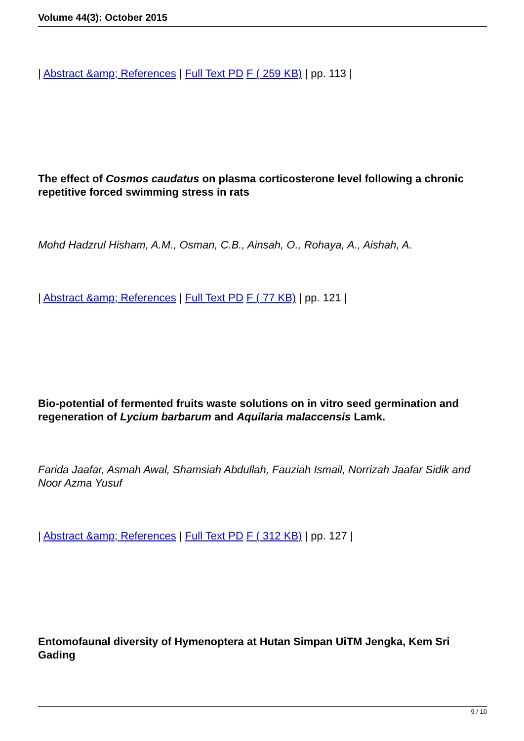Volume 44(3): October 2015
| Abstract &amp; References | Full Text PD F ( 259 KB) | pp. 113 |
The effect of Cosmos caudatus on plasma corticosterone level following a chronic repetitive forced swimming stress in rats
Mohd Hadzrul Hisham, A.M., Osman, C.B., Ainsah, O., Rohaya, A., Aishah, A.
| Abstract &amp; References | Full Text PD F ( 77 KB) | pp. 121 |
Bio-potential of fermented fruits waste solutions on in vitro seed germination and regeneration of Lycium barbarum and Aquilaria malaccensis Lamk.
Farida Jaafar, Asmah Awal, Shamsiah Abdullah, Fauziah Ismail, Norrizah Jaafar Sidik and Noor Azma Yusuf
| Abstract &amp; References | Full Text PD F ( 312 KB) | pp. 127 |
Entomofaunal diversity of Hymenoptera at Hutan Simpan UiTM Jengka, Kem Sri Gading
9 / 10